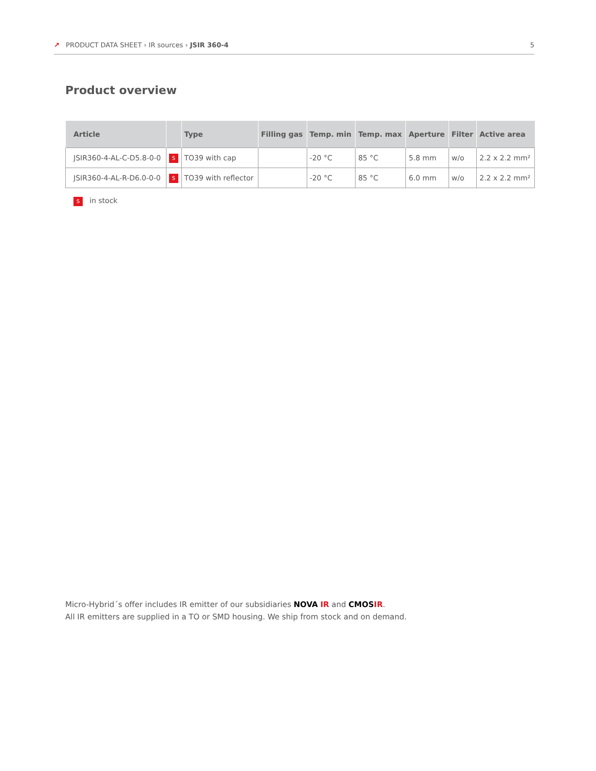↗ PRODUCT DATA SHEET › IR sources › JSIR 360-4
5
Product overview
| Article | | Type | Filling gas | Temp. min | Temp. max | Aperture | Filter | Active area |
| --- | --- | --- | --- | --- | --- | --- | --- | --- |
| JSIR360-4-AL-C-D5.8-0-0 | S | TO39 with cap | | -20 °C | 85 °C | 5.8 mm | w/o | 2.2 x 2.2 mm² |
| JSIR360-4-AL-R-D6.0-0-0 | S | TO39 with reflector | | -20 °C | 85 °C | 6.0 mm | w/o | 2.2 x 2.2 mm² |
S in stock
Micro-Hybrid´s offer includes IR emitter of our subsidiaries NOVA IR and CMOS IR.
All IR emitters are supplied in a TO or SMD housing. We ship from stock and on demand.